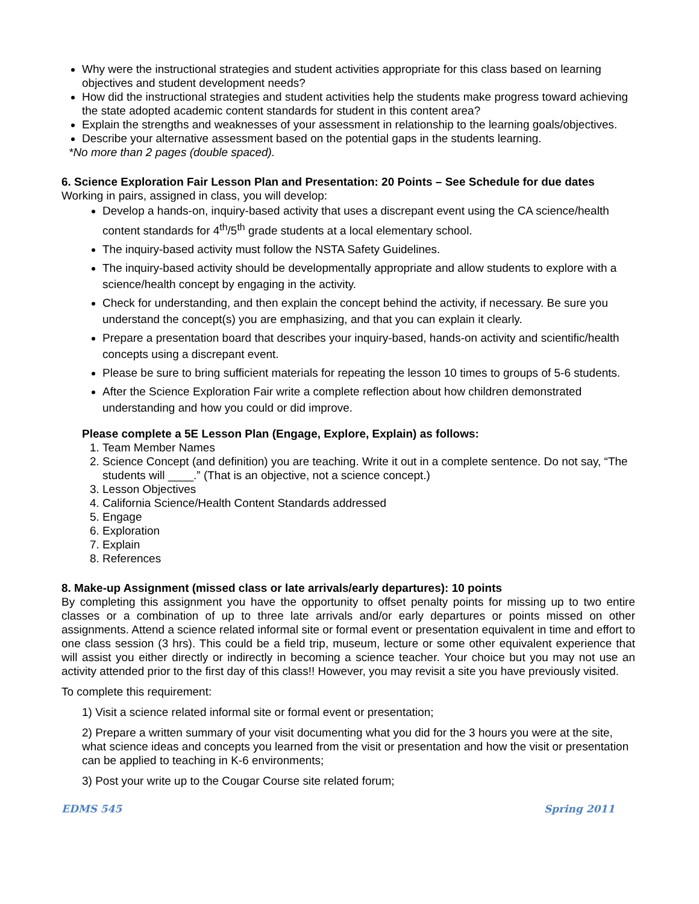Why were the instructional strategies and student activities appropriate for this class based on learning objectives and student development needs?
How did the instructional strategies and student activities help the students make progress toward achieving the state adopted academic content standards for student in this content area?
Explain the strengths and weaknesses of your assessment in relationship to the learning goals/objectives.
Describe your alternative assessment based on the potential gaps in the students learning.
*No more than 2 pages (double spaced).
6. Science Exploration Fair Lesson Plan and Presentation: 20 Points – See Schedule for due dates
Working in pairs, assigned in class, you will develop:
Develop a hands-on, inquiry-based activity that uses a discrepant event using the CA science/health content standards for 4<sup>th</sup>/5<sup>th</sup> grade students at a local elementary school.
The inquiry-based activity must follow the NSTA Safety Guidelines.
The inquiry-based activity should be developmentally appropriate and allow students to explore with a science/health concept by engaging in the activity.
Check for understanding, and then explain the concept behind the activity, if necessary. Be sure you understand the concept(s) you are emphasizing, and that you can explain it clearly.
Prepare a presentation board that describes your inquiry-based, hands-on activity and scientific/health concepts using a discrepant event.
Please be sure to bring sufficient materials for repeating the lesson 10 times to groups of 5-6 students.
After the Science Exploration Fair write a complete reflection about how children demonstrated understanding and how you could or did improve.
Please complete a 5E Lesson Plan (Engage, Explore, Explain) as follows:
1. Team Member Names
2. Science Concept (and definition) you are teaching. Write it out in a complete sentence. Do not say, “The students will ____.” (That is an objective, not a science concept.)
3. Lesson Objectives
4. California Science/Health Content Standards addressed
5. Engage
6. Exploration
7. Explain
8. References
8. Make-up Assignment (missed class or late arrivals/early departures): 10 points
By completing this assignment you have the opportunity to offset penalty points for missing up to two entire classes or a combination of up to three late arrivals and/or early departures or points missed on other assignments. Attend a science related informal site or formal event or presentation equivalent in time and effort to one class session (3 hrs). This could be a field trip, museum, lecture or some other equivalent experience that will assist you either directly or indirectly in becoming a science teacher. Your choice but you may not use an activity attended prior to the first day of this class!! However, you may revisit a site you have previously visited.
To complete this requirement:
1) Visit a science related informal site or formal event or presentation;
2) Prepare a written summary of your visit documenting what you did for the 3 hours you were at the site, what science ideas and concepts you learned from the visit or presentation and how the visit or presentation can be applied to teaching in K-6 environments;
3) Post your write up to the Cougar Course site related forum;
EDMS 545 Spring 2011